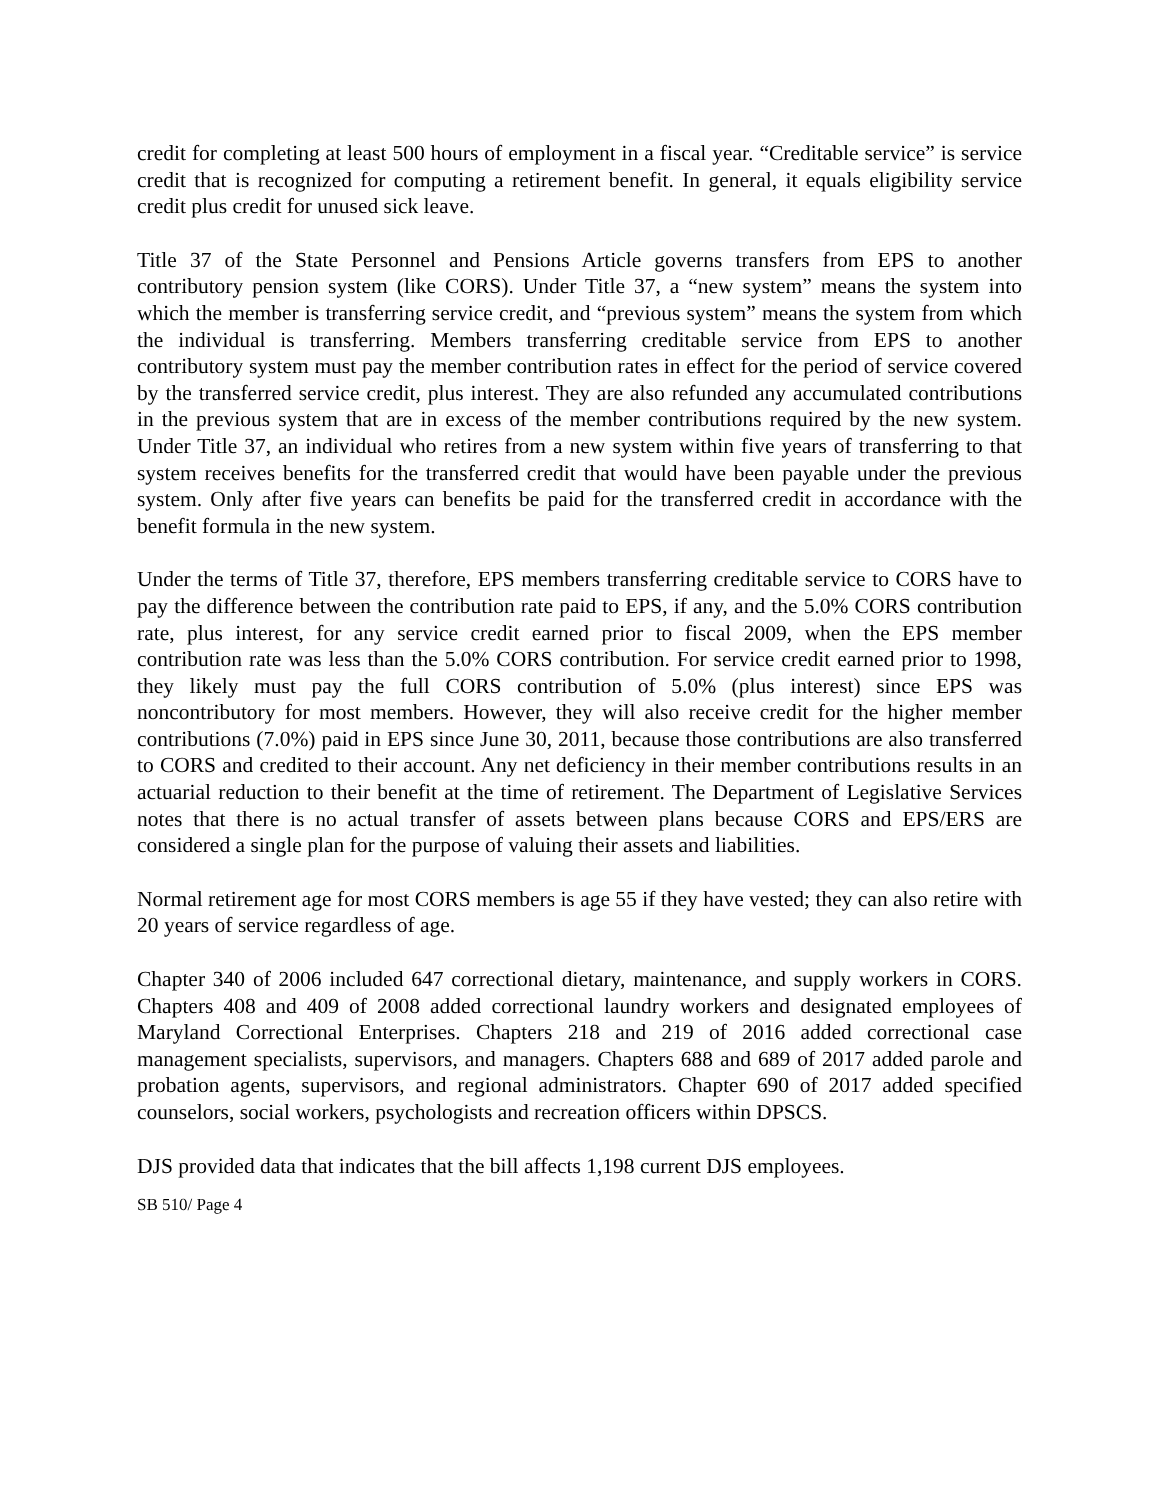credit for completing at least 500 hours of employment in a fiscal year. “Creditable service” is service credit that is recognized for computing a retirement benefit. In general, it equals eligibility service credit plus credit for unused sick leave.
Title 37 of the State Personnel and Pensions Article governs transfers from EPS to another contributory pension system (like CORS). Under Title 37, a “new system” means the system into which the member is transferring service credit, and “previous system” means the system from which the individual is transferring. Members transferring creditable service from EPS to another contributory system must pay the member contribution rates in effect for the period of service covered by the transferred service credit, plus interest. They are also refunded any accumulated contributions in the previous system that are in excess of the member contributions required by the new system. Under Title 37, an individual who retires from a new system within five years of transferring to that system receives benefits for the transferred credit that would have been payable under the previous system. Only after five years can benefits be paid for the transferred credit in accordance with the benefit formula in the new system.
Under the terms of Title 37, therefore, EPS members transferring creditable service to CORS have to pay the difference between the contribution rate paid to EPS, if any, and the 5.0% CORS contribution rate, plus interest, for any service credit earned prior to fiscal 2009, when the EPS member contribution rate was less than the 5.0% CORS contribution. For service credit earned prior to 1998, they likely must pay the full CORS contribution of 5.0% (plus interest) since EPS was noncontributory for most members. However, they will also receive credit for the higher member contributions (7.0%) paid in EPS since June 30, 2011, because those contributions are also transferred to CORS and credited to their account. Any net deficiency in their member contributions results in an actuarial reduction to their benefit at the time of retirement. The Department of Legislative Services notes that there is no actual transfer of assets between plans because CORS and EPS/ERS are considered a single plan for the purpose of valuing their assets and liabilities.
Normal retirement age for most CORS members is age 55 if they have vested; they can also retire with 20 years of service regardless of age.
Chapter 340 of 2006 included 647 correctional dietary, maintenance, and supply workers in CORS. Chapters 408 and 409 of 2008 added correctional laundry workers and designated employees of Maryland Correctional Enterprises. Chapters 218 and 219 of 2016 added correctional case management specialists, supervisors, and managers. Chapters 688 and 689 of 2017 added parole and probation agents, supervisors, and regional administrators. Chapter 690 of 2017 added specified counselors, social workers, psychologists and recreation officers within DPSCS.
DJS provided data that indicates that the bill affects 1,198 current DJS employees.
SB 510/ Page 4